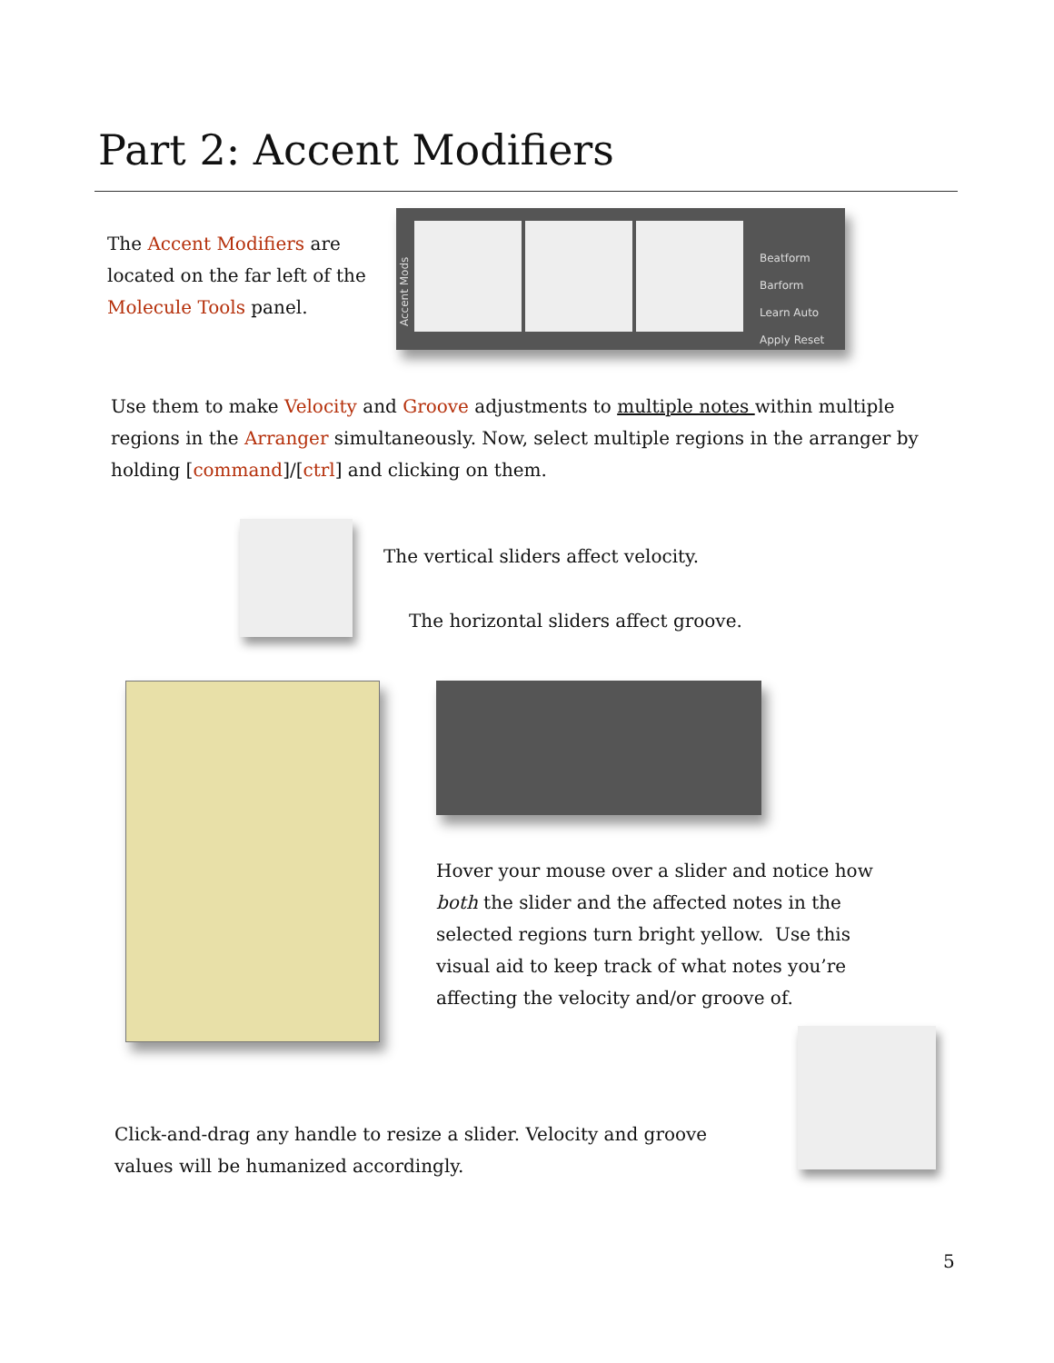Part 2: Accent Modifiers
The Accent Modifiers are located on the far left of the Molecule Tools panel.
Beatform
Barform
Learn Auto
Apply Reset
Accent Mods
Use them to make Velocity and Groove adjustments to multiple notes within multiple regions in the Arranger simultaneously. Now, select multiple regions in the arranger by holding [command]/[ctrl] and clicking on them.
The vertical sliders affect velocity.
The horizontal sliders affect groove.
Hover your mouse over a slider and notice how both the slider and the affected notes in the selected regions turn bright yellow. Use this visual aid to keep track of what notes you’re affecting the velocity and/or groove of.
Click-and-drag any handle to resize a slider. Velocity and groove values will be humanized accordingly.
5